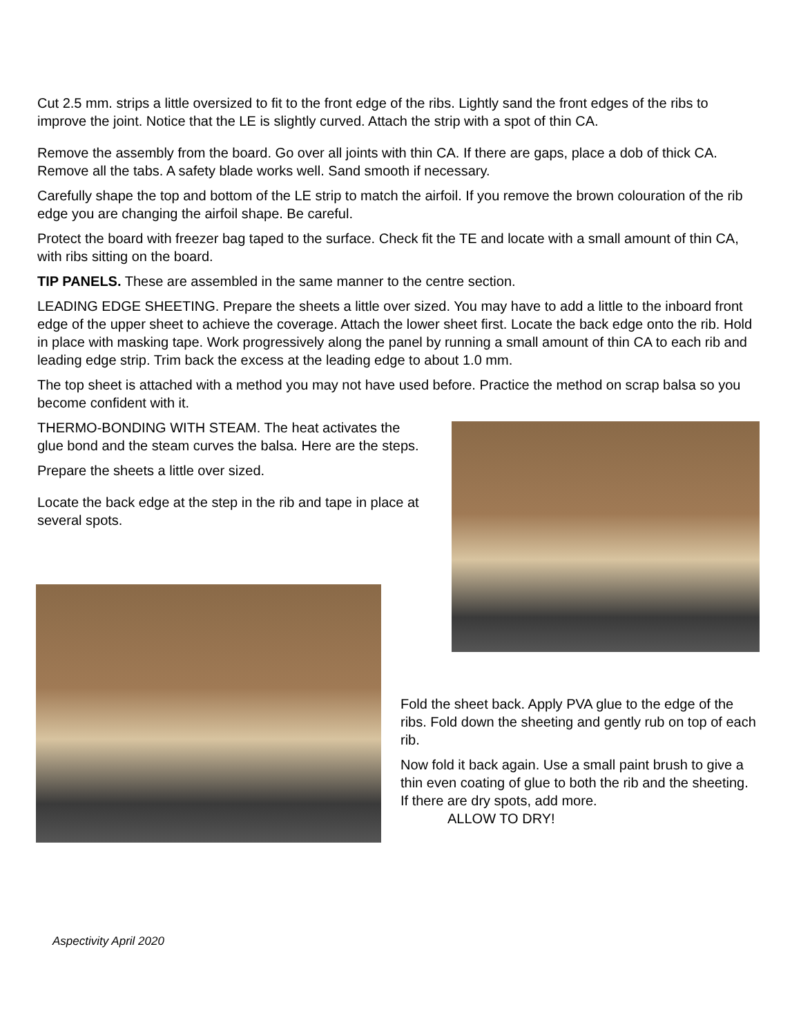Cut 2.5 mm. strips a little oversized to fit to the front edge of the ribs. Lightly sand the front edges of the ribs to improve the joint. Notice that the LE is slightly curved. Attach the strip with a spot of thin CA.
Remove the assembly from the board. Go over all joints with thin CA. If there are gaps, place a dob of thick CA. Remove all the tabs. A safety blade works well. Sand smooth if necessary.
Carefully shape the top and bottom of the LE strip to match the airfoil. If you remove the brown colouration of the rib edge you are changing the airfoil shape. Be careful.
Protect the board with freezer bag taped to the surface. Check fit the TE and locate with a small amount of thin CA, with ribs sitting on the board.
TIP PANELS. These are assembled in the same manner to the centre section.
LEADING EDGE SHEETING. Prepare the sheets a little over sized. You may have to add a little to the inboard front edge of the upper sheet to achieve the coverage. Attach the lower sheet first. Locate the back edge onto the rib. Hold in place with masking tape. Work progressively along the panel by running a small amount of thin CA to each rib and leading edge strip. Trim back the excess at the leading edge to about 1.0 mm.
The top sheet is attached with a method you may not have used before. Practice the method on scrap balsa so you become confident with it.
THERMO-BONDING WITH STEAM. The heat activates the glue bond and the steam curves the balsa. Here are the steps.
Prepare the sheets a little over sized.
Locate the back edge at the step in the rib and tape in place at several spots.
Fold the sheet back. Apply PVA glue to the edge of the ribs. Fold down the sheeting and gently rub on top of each rib.
Now fold it back again. Use a small paint brush to give a thin even coating of glue to both the rib and the sheeting. If there are dry spots, add more.
ALLOW TO DRY!
Aspectivity April 2020